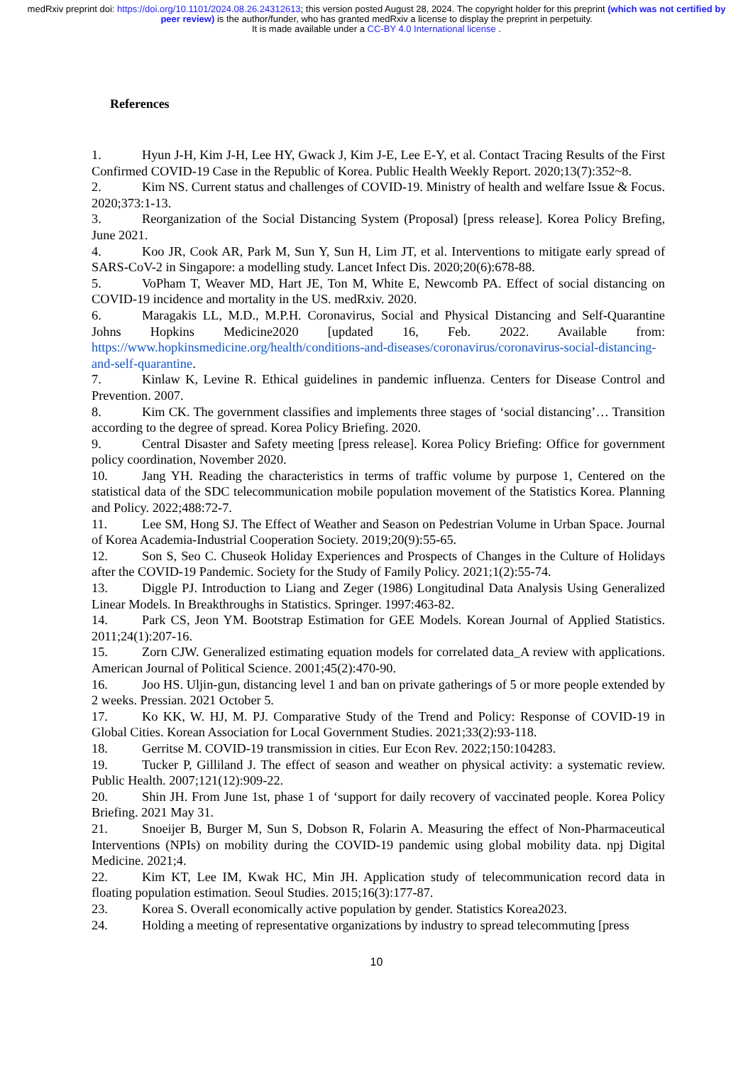medRxiv preprint doi: https://doi.org/10.1101/2024.08.26.24312613; this version posted August 28, 2024. The copyright holder for this preprint (which was not certified by peer review) is the author/funder, who has granted medRxiv a license to display the preprint in perpetuity.
It is made available under a CC-BY 4.0 International license .
References
1. Hyun J-H, Kim J-H, Lee HY, Gwack J, Kim J-E, Lee E-Y, et al. Contact Tracing Results of the First Confirmed COVID-19 Case in the Republic of Korea. Public Health Weekly Report. 2020;13(7):352~8.
2. Kim NS. Current status and challenges of COVID-19. Ministry of health and welfare Issue & Focus. 2020;373:1-13.
3. Reorganization of the Social Distancing System (Proposal) [press release]. Korea Policy Brefing, June 2021.
4. Koo JR, Cook AR, Park M, Sun Y, Sun H, Lim JT, et al. Interventions to mitigate early spread of SARS-CoV-2 in Singapore: a modelling study. Lancet Infect Dis. 2020;20(6):678-88.
5. VoPham T, Weaver MD, Hart JE, Ton M, White E, Newcomb PA. Effect of social distancing on COVID-19 incidence and mortality in the US. medRxiv. 2020.
6. Maragakis LL, M.D., M.P.H. Coronavirus, Social and Physical Distancing and Self-Quarantine Johns Hopkins Medicine2020 [updated 16, Feb. 2022. Available from: https://www.hopkinsmedicine.org/health/conditions-and-diseases/coronavirus/coronavirus-social-distancing-and-self-quarantine.
7. Kinlaw K, Levine R. Ethical guidelines in pandemic influenza. Centers for Disease Control and Prevention. 2007.
8. Kim CK. The government classifies and implements three stages of ‘social distancing’… Transition according to the degree of spread. Korea Policy Briefing. 2020.
9. Central Disaster and Safety meeting [press release]. Korea Policy Briefing: Office for government policy coordination, November 2020.
10. Jang YH. Reading the characteristics in terms of traffic volume by purpose 1, Centered on the statistical data of the SDC telecommunication mobile population movement of the Statistics Korea. Planning and Policy. 2022;488:72-7.
11. Lee SM, Hong SJ. The Effect of Weather and Season on Pedestrian Volume in Urban Space. Journal of Korea Academia-Industrial Cooperation Society. 2019;20(9):55-65.
12. Son S, Seo C. Chuseok Holiday Experiences and Prospects of Changes in the Culture of Holidays after the COVID-19 Pandemic. Society for the Study of Family Policy. 2021;1(2):55-74.
13. Diggle PJ. Introduction to Liang and Zeger (1986) Longitudinal Data Analysis Using Generalized Linear Models. In Breakthroughs in Statistics. Springer. 1997:463-82.
14. Park CS, Jeon YM. Bootstrap Estimation for GEE Models. Korean Journal of Applied Statistics. 2011;24(1):207-16.
15. Zorn CJW. Generalized estimating equation models for correlated data_A review with applications. American Journal of Political Science. 2001;45(2):470-90.
16. Joo HS. Uljin-gun, distancing level 1 and ban on private gatherings of 5 or more people extended by 2 weeks. Pressian. 2021 October 5.
17. Ko KK, W. HJ, M. PJ. Comparative Study of the Trend and Policy: Response of COVID-19 in Global Cities. Korean Association for Local Government Studies. 2021;33(2):93-118.
18. Gerritse M. COVID-19 transmission in cities. Eur Econ Rev. 2022;150:104283.
19. Tucker P, Gilliland J. The effect of season and weather on physical activity: a systematic review. Public Health. 2007;121(12):909-22.
20. Shin JH. From June 1st, phase 1 of ‘support for daily recovery of vaccinated people. Korea Policy Briefing. 2021 May 31.
21. Snoeijer B, Burger M, Sun S, Dobson R, Folarin A. Measuring the effect of Non-Pharmaceutical Interventions (NPIs) on mobility during the COVID-19 pandemic using global mobility data. npj Digital Medicine. 2021;4.
22. Kim KT, Lee IM, Kwak HC, Min JH. Application study of telecommunication record data in floating population estimation. Seoul Studies. 2015;16(3):177-87.
23. Korea S. Overall economically active population by gender. Statistics Korea2023.
24. Holding a meeting of representative organizations by industry to spread telecommuting [press
10